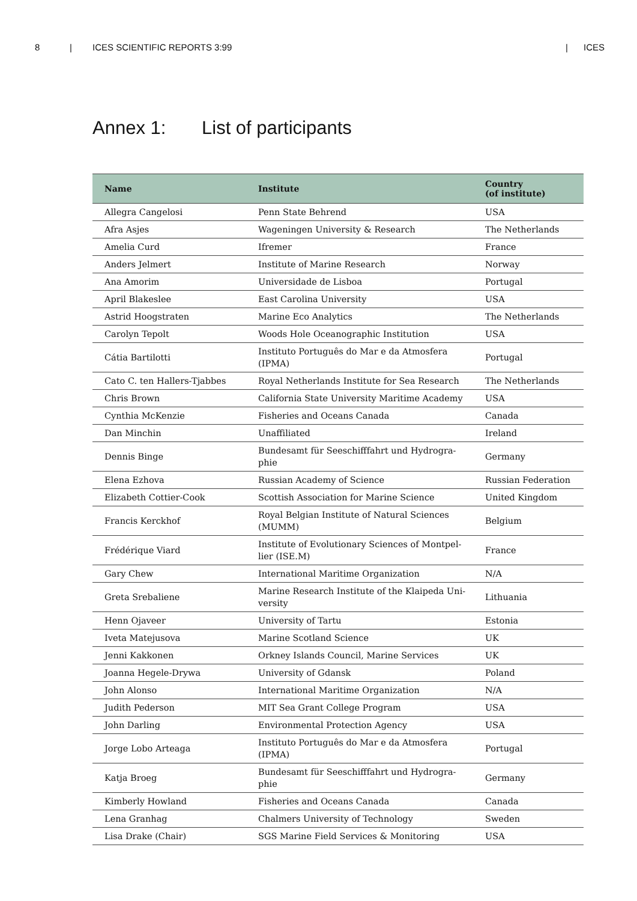8 | ICES SCIENTIFIC REPORTS 3:99 | ICES
Annex 1: List of participants
| Name | Institute | Country (of institute) |
| --- | --- | --- |
| Allegra Cangelosi | Penn State Behrend | USA |
| Afra Asjes | Wageningen University & Research | The Netherlands |
| Amelia Curd | Ifremer | France |
| Anders Jelmert | Institute of Marine Research | Norway |
| Ana Amorim | Universidade de Lisboa | Portugal |
| April Blakeslee | East Carolina University | USA |
| Astrid Hoogstraten | Marine Eco Analytics | The Netherlands |
| Carolyn Tepolt | Woods Hole Oceanographic Institution | USA |
| Cátia Bartilotti | Instituto Português do Mar e da Atmosfera (IPMA) | Portugal |
| Cato C. ten Hallers-Tjabbes | Royal Netherlands Institute for Sea Research | The Netherlands |
| Chris Brown | California State University Maritime Academy | USA |
| Cynthia McKenzie | Fisheries and Oceans Canada | Canada |
| Dan Minchin | Unaffiliated | Ireland |
| Dennis Binge | Bundesamt für Seeschifffahrt und Hydrogra- phie | Germany |
| Elena Ezhova | Russian Academy of Science | Russian Federation |
| Elizabeth Cottier-Cook | Scottish Association for Marine Science | United Kingdom |
| Francis Kerckhof | Royal Belgian Institute of Natural Sciences (MUMM) | Belgium |
| Frédérique Viard | Institute of Evolutionary Sciences of Montpel- lier (ISE.M) | France |
| Gary Chew | International Maritime Organization | N/A |
| Greta Srebaliene | Marine Research Institute of the Klaipeda Uni- versity | Lithuania |
| Henn Ojaveer | University of Tartu | Estonia |
| Iveta Matejusova | Marine Scotland Science | UK |
| Jenni Kakkonen | Orkney Islands Council, Marine Services | UK |
| Joanna Hegele-Drywa | University of Gdansk | Poland |
| John Alonso | International Maritime Organization | N/A |
| Judith Pederson | MIT Sea Grant College Program | USA |
| John Darling | Environmental Protection Agency | USA |
| Jorge Lobo Arteaga | Instituto Português do Mar e da Atmosfera (IPMA) | Portugal |
| Katja Broeg | Bundesamt für Seeschifffahrt und Hydrogra- phie | Germany |
| Kimberly Howland | Fisheries and Oceans Canada | Canada |
| Lena Granhag | Chalmers University of Technology | Sweden |
| Lisa Drake (Chair) | SGS Marine Field Services & Monitoring | USA |